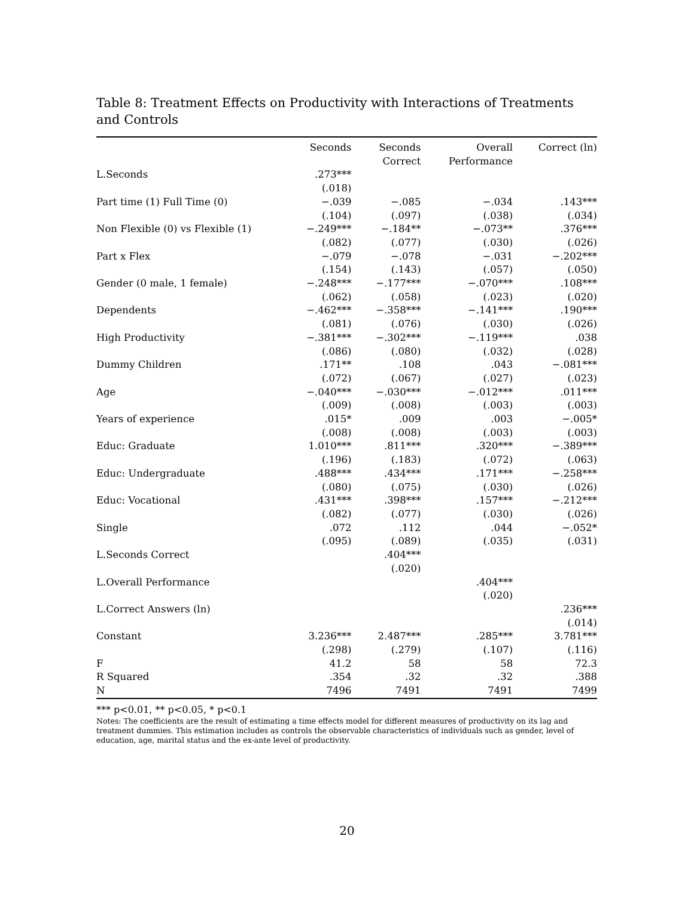Table 8: Treatment Effects on Productivity with Interactions of Treatments and Controls
| | Seconds | Seconds Correct | Overall Performance | Correct (ln) |
| --- | --- | --- | --- | --- |
| L.Seconds | .273*** | | | |
| | (.018) | | | |
| Part time (1) Full Time (0) | −.039 | −.085 | −.034 | .143*** |
| | (.104) | (.097) | (.038) | (.034) |
| Non Flexible (0) vs Flexible (1) | −.249*** | −.184** | −.073** | .376*** |
| | (.082) | (.077) | (.030) | (.026) |
| Part x Flex | −.079 | −.078 | −.031 | −.202*** |
| | (.154) | (.143) | (.057) | (.050) |
| Gender (0 male, 1 female) | −.248*** | −.177*** | −.070*** | .108*** |
| | (.062) | (.058) | (.023) | (.020) |
| Dependents | −.462*** | −.358*** | −.141*** | .190*** |
| | (.081) | (.076) | (.030) | (.026) |
| High Productivity | −.381*** | −.302*** | −.119*** | .038 |
| | (.086) | (.080) | (.032) | (.028) |
| Dummy Children | .171** | .108 | .043 | −.081*** |
| | (.072) | (.067) | (.027) | (.023) |
| Age | −.040*** | −.030*** | −.012*** | .011*** |
| | (.009) | (.008) | (.003) | (.003) |
| Years of experience | .015* | .009 | .003 | −.005* |
| | (.008) | (.008) | (.003) | (.003) |
| Educ: Graduate | 1.010*** | .811*** | .320*** | −.389*** |
| | (.196) | (.183) | (.072) | (.063) |
| Educ: Undergraduate | .488*** | .434*** | .171*** | −.258*** |
| | (.080) | (.075) | (.030) | (.026) |
| Educ: Vocational | .431*** | .398*** | .157*** | −.212*** |
| | (.082) | (.077) | (.030) | (.026) |
| Single | .072 | .112 | .044 | −.052* |
| | (.095) | (.089) | (.035) | (.031) |
| L.Seconds Correct | | .404*** | | |
| | | (.020) | | |
| L.Overall Performance | | | .404*** | |
| | | | (.020) | |
| L.Correct Answers (ln) | | | | .236*** |
| | | | | (.014) |
| Constant | 3.236*** | 2.487*** | .285*** | 3.781*** |
| | (.298) | (.279) | (.107) | (.116) |
| F | 41.2 | 58 | 58 | 72.3 |
| R Squared | .354 | .32 | .32 | .388 |
| N | 7496 | 7491 | 7491 | 7499 |
*** p<0.01, ** p<0.05, * p<0.1
Notes: The coefficients are the result of estimating a time effects model for different measures of productivity on its lag and treatment dummies. This estimation includes as controls the observable characteristics of individuals such as gender, level of education, age, marital status and the ex-ante level of productivity.
20